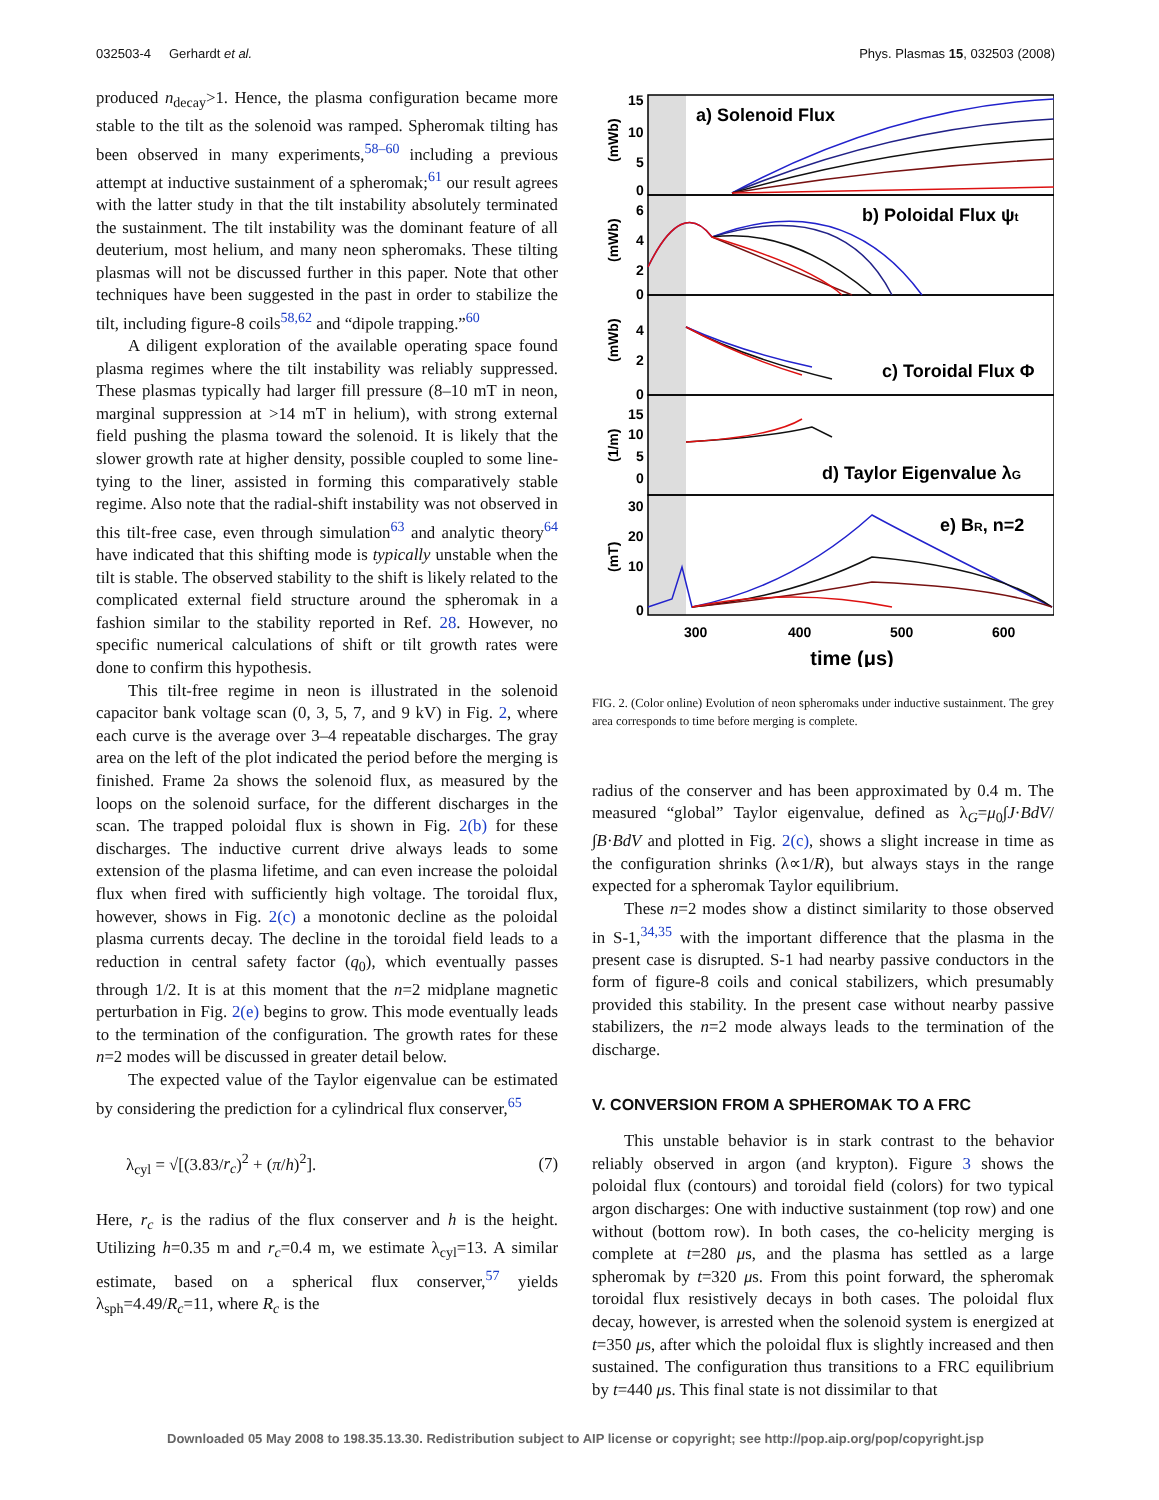032503-4 Gerhardt et al. Phys. Plasmas 15, 032503 (2008)
produced n<sub>decay</sub>>1. Hence, the plasma configuration became more stable to the tilt as the solenoid was ramped. Spheromak tilting has been observed in many experiments,<sup>58–60</sup> including a previous attempt at inductive sustainment of a spheromak;<sup>61</sup> our result agrees with the latter study in that the tilt instability absolutely terminated the sustainment. The tilt instability was the dominant feature of all deuterium, most helium, and many neon spheromaks. These tilting plasmas will not be discussed further in this paper. Note that other techniques have been suggested in the past in order to stabilize the tilt, including figure-8 coils<sup>58,62</sup> and “dipole trapping.”<sup>60</sup>
A diligent exploration of the available operating space found plasma regimes where the tilt instability was reliably suppressed. These plasmas typically had larger fill pressure (8–10 mT in neon, marginal suppression at >14 mT in helium), with strong external field pushing the plasma toward the solenoid. It is likely that the slower growth rate at higher density, possible coupled to some line-tying to the liner, assisted in forming this comparatively stable regime. Also note that the radial-shift instability was not observed in this tilt-free case, even through simulation<sup>63</sup> and analytic theory<sup>64</sup> have indicated that this shifting mode is typically unstable when the tilt is stable. The observed stability to the shift is likely related to the complicated external field structure around the spheromak in a fashion similar to the stability reported in Ref. 28. However, no specific numerical calculations of shift or tilt growth rates were done to confirm this hypothesis.
This tilt-free regime in neon is illustrated in the solenoid capacitor bank voltage scan (0, 3, 5, 7, and 9 kV) in Fig. 2, where each curve is the average over 3–4 repeatable discharges. The gray area on the left of the plot indicated the period before the merging is finished. Frame 2a shows the solenoid flux, as measured by the loops on the solenoid surface, for the different discharges in the scan. The trapped poloidal flux is shown in Fig. 2(b) for these discharges. The inductive current drive always leads to some extension of the plasma lifetime, and can even increase the poloidal flux when fired with sufficiently high voltage. The toroidal flux, however, shows in Fig. 2(c) a monotonic decline as the poloidal plasma currents decay. The decline in the toroidal field leads to a reduction in central safety factor (q<sub>0</sub>), which eventually passes through 1/2. It is at this moment that the n=2 midplane magnetic perturbation in Fig. 2(e) begins to grow. This mode eventually leads to the termination of the configuration. The growth rates for these n=2 modes will be discussed in greater detail below.
The expected value of the Taylor eigenvalue can be estimated by considering the prediction for a cylindrical flux conserver,<sup>65</sup>
λ<sub>cyl</sub> = √[(3.83/r<sub>c</sub>)<sup>2</sup> + (π/h)<sup>2</sup>]. (7)
Here, r<sub>c</sub> is the radius of the flux conserver and h is the height. Utilizing h=0.35 m and r<sub>c</sub>=0.4 m, we estimate λ<sub>cyl</sub>=13. A similar estimate, based on a spherical flux conserver,<sup>57</sup> yields λ<sub>sph</sub>=4.49/R<sub>c</sub>=11, where R<sub>c</sub> is the
a) Solenoid Flux
b) Poloidal Flux ψt
c) Toroidal Flux Φ
d) Taylor Eigenvalue λG
e) BR, n=2
15
10
5
0
6
4
2
0
4
2
0
15
10
5
0
30
20
10
0
300
400
500
600
time (μs)
(mWb)
(mWb)
(mWb)
(1/m)
(mT)
FIG. 2. (Color online) Evolution of neon spheromaks under inductive sustainment. The grey area corresponds to time before merging is complete.
radius of the conserver and has been approximated by 0.4 m. The measured “global” Taylor eigenvalue, defined as λ<sub>G</sub>=μ<sub>0</sub>∫J·BdV/∫B·BdV and plotted in Fig. 2(c), shows a slight increase in time as the configuration shrinks (λ∝1/R), but always stays in the range expected for a spheromak Taylor equilibrium.
These n=2 modes show a distinct similarity to those observed in S-1,<sup>34,35</sup> with the important difference that the plasma in the present case is disrupted. S-1 had nearby passive conductors in the form of figure-8 coils and conical stabilizers, which presumably provided this stability. In the present case without nearby passive stabilizers, the n=2 mode always leads to the termination of the discharge.
V. CONVERSION FROM A SPHEROMAK TO A FRC
This unstable behavior is in stark contrast to the behavior reliably observed in argon (and krypton). Figure 3 shows the poloidal flux (contours) and toroidal field (colors) for two typical argon discharges: One with inductive sustainment (top row) and one without (bottom row). In both cases, the co-helicity merging is complete at t=280 μs, and the plasma has settled as a large spheromak by t=320 μs. From this point forward, the spheromak toroidal flux resistively decays in both cases. The poloidal flux decay, however, is arrested when the solenoid system is energized at t=350 μs, after which the poloidal flux is slightly increased and then sustained. The configuration thus transitions to a FRC equilibrium by t=440 μs. This final state is not dissimilar to that
Downloaded 05 May 2008 to 198.35.13.30. Redistribution subject to AIP license or copyright; see http://pop.aip.org/pop/copyright.jsp